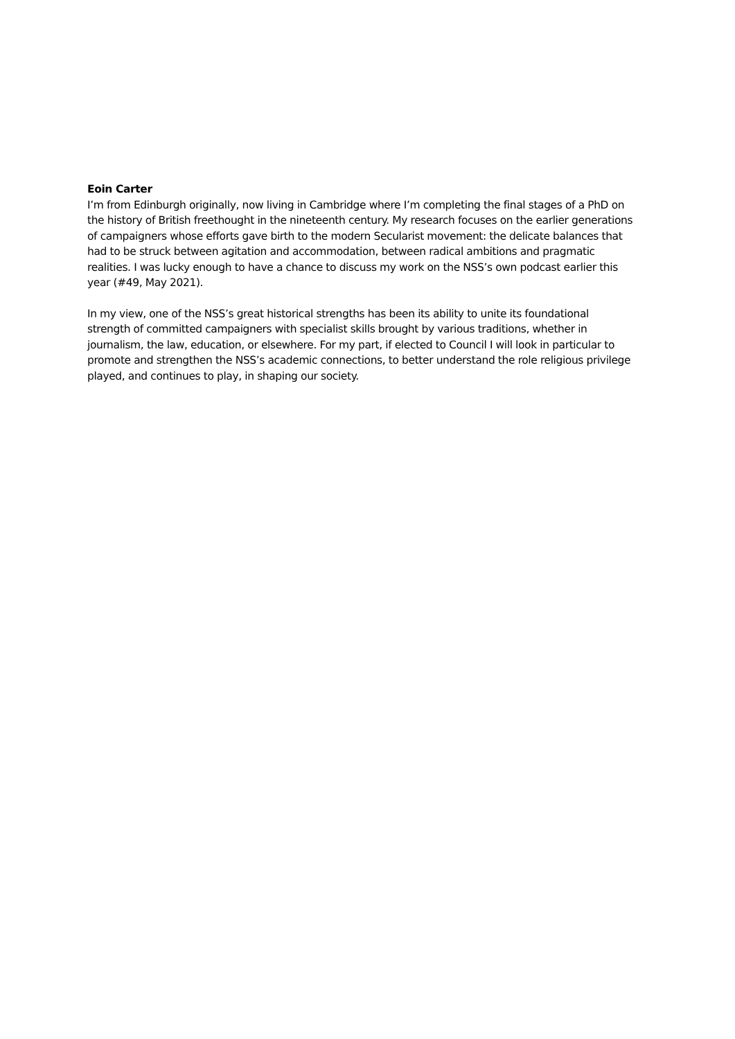Eoin Carter
I’m from Edinburgh originally, now living in Cambridge where I’m completing the final stages of a PhD on the history of British freethought in the nineteenth century. My research focuses on the earlier generations of campaigners whose efforts gave birth to the modern Secularist movement: the delicate balances that had to be struck between agitation and accommodation, between radical ambitions and pragmatic realities. I was lucky enough to have a chance to discuss my work on the NSS’s own podcast earlier this year (#49, May 2021).
In my view, one of the NSS’s great historical strengths has been its ability to unite its foundational strength of committed campaigners with specialist skills brought by various traditions, whether in journalism, the law, education, or elsewhere. For my part, if elected to Council I will look in particular to promote and strengthen the NSS’s academic connections, to better understand the role religious privilege played, and continues to play, in shaping our society.